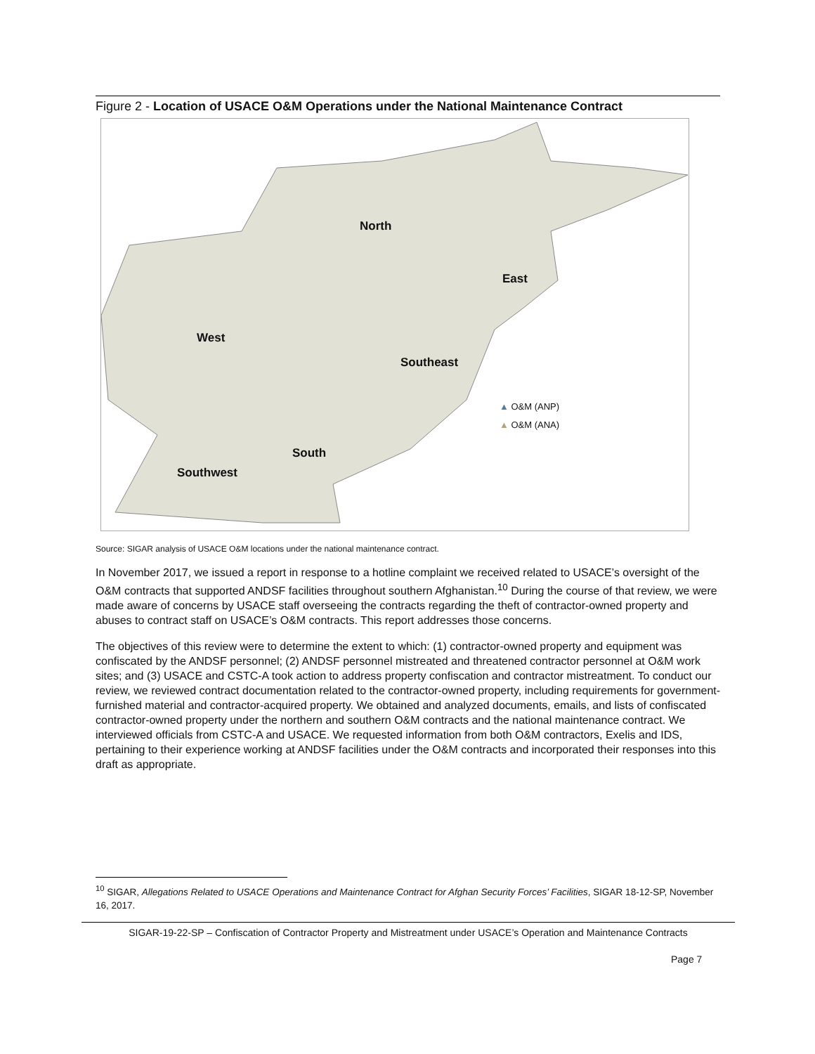Figure 2 - Location of USACE O&M Operations under the National Maintenance Contract
North
East
West
Southeast
South
Southwest
▲ O&M (ANP)
▲ O&M (ANA)
Source: SIGAR analysis of USACE O&M locations under the national maintenance contract.
In November 2017, we issued a report in response to a hotline complaint we received related to USACE’s oversight of the O&M contracts that supported ANDSF facilities throughout southern Afghanistan.<sup>10</sup> During the course of that review, we were made aware of concerns by USACE staff overseeing the contracts regarding the theft of contractor-owned property and abuses to contract staff on USACE’s O&M contracts. This report addresses those concerns.
The objectives of this review were to determine the extent to which: (1) contractor-owned property and equipment was confiscated by the ANDSF personnel; (2) ANDSF personnel mistreated and threatened contractor personnel at O&M work sites; and (3) USACE and CSTC-A took action to address property confiscation and contractor mistreatment. To conduct our review, we reviewed contract documentation related to the contractor-owned property, including requirements for government-furnished material and contractor-acquired property. We obtained and analyzed documents, emails, and lists of confiscated contractor-owned property under the northern and southern O&M contracts and the national maintenance contract. We interviewed officials from CSTC-A and USACE. We requested information from both O&M contractors, Exelis and IDS, pertaining to their experience working at ANDSF facilities under the O&M contracts and incorporated their responses into this draft as appropriate.
<sup>10</sup> SIGAR, Allegations Related to USACE Operations and Maintenance Contract for Afghan Security Forces’ Facilities, SIGAR 18-12-SP, November 16, 2017.
SIGAR-19-22-SP – Confiscation of Contractor Property and Mistreatment under USACE’s Operation and Maintenance Contracts
Page 7